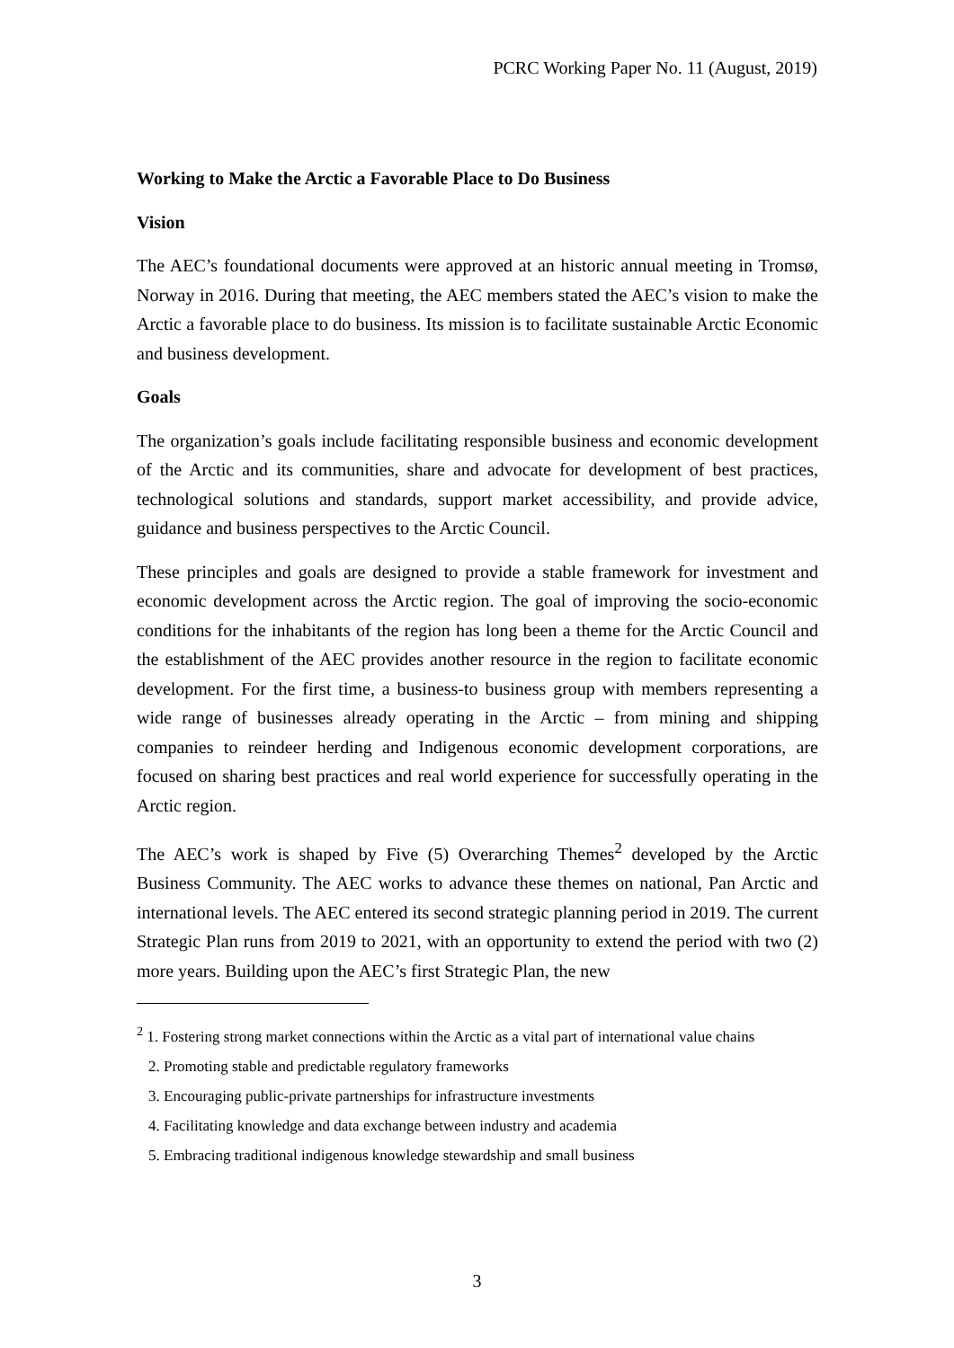PCRC Working Paper No. 11 (August, 2019)
Working to Make the Arctic a Favorable Place to Do Business
Vision
The AEC’s foundational documents were approved at an historic annual meeting in Tromsø, Norway in 2016. During that meeting, the AEC members stated the AEC’s vision to make the Arctic a favorable place to do business. Its mission is to facilitate sustainable Arctic Economic and business development.
Goals
The organization’s goals include facilitating responsible business and economic development of the Arctic and its communities, share and advocate for development of best practices, technological solutions and standards, support market accessibility, and provide advice, guidance and business perspectives to the Arctic Council.
These principles and goals are designed to provide a stable framework for investment and economic development across the Arctic region. The goal of improving the socio-economic conditions for the inhabitants of the region has long been a theme for the Arctic Council and the establishment of the AEC provides another resource in the region to facilitate economic development. For the first time, a business-to business group with members representing a wide range of businesses already operating in the Arctic – from mining and shipping companies to reindeer herding and Indigenous economic development corporations, are focused on sharing best practices and real world experience for successfully operating in the Arctic region.
The AEC’s work is shaped by Five (5) Overarching Themes<sup>2</sup> developed by the Arctic Business Community. The AEC works to advance these themes on national, Pan Arctic and international levels. The AEC entered its second strategic planning period in 2019. The current Strategic Plan runs from 2019 to 2021, with an opportunity to extend the period with two (2) more years. Building upon the AEC’s first Strategic Plan, the new
<sup>2</sup> 1. Fostering strong market connections within the Arctic as a vital part of international value chains
2. Promoting stable and predictable regulatory frameworks
3. Encouraging public-private partnerships for infrastructure investments
4. Facilitating knowledge and data exchange between industry and academia
5. Embracing traditional indigenous knowledge stewardship and small business
3